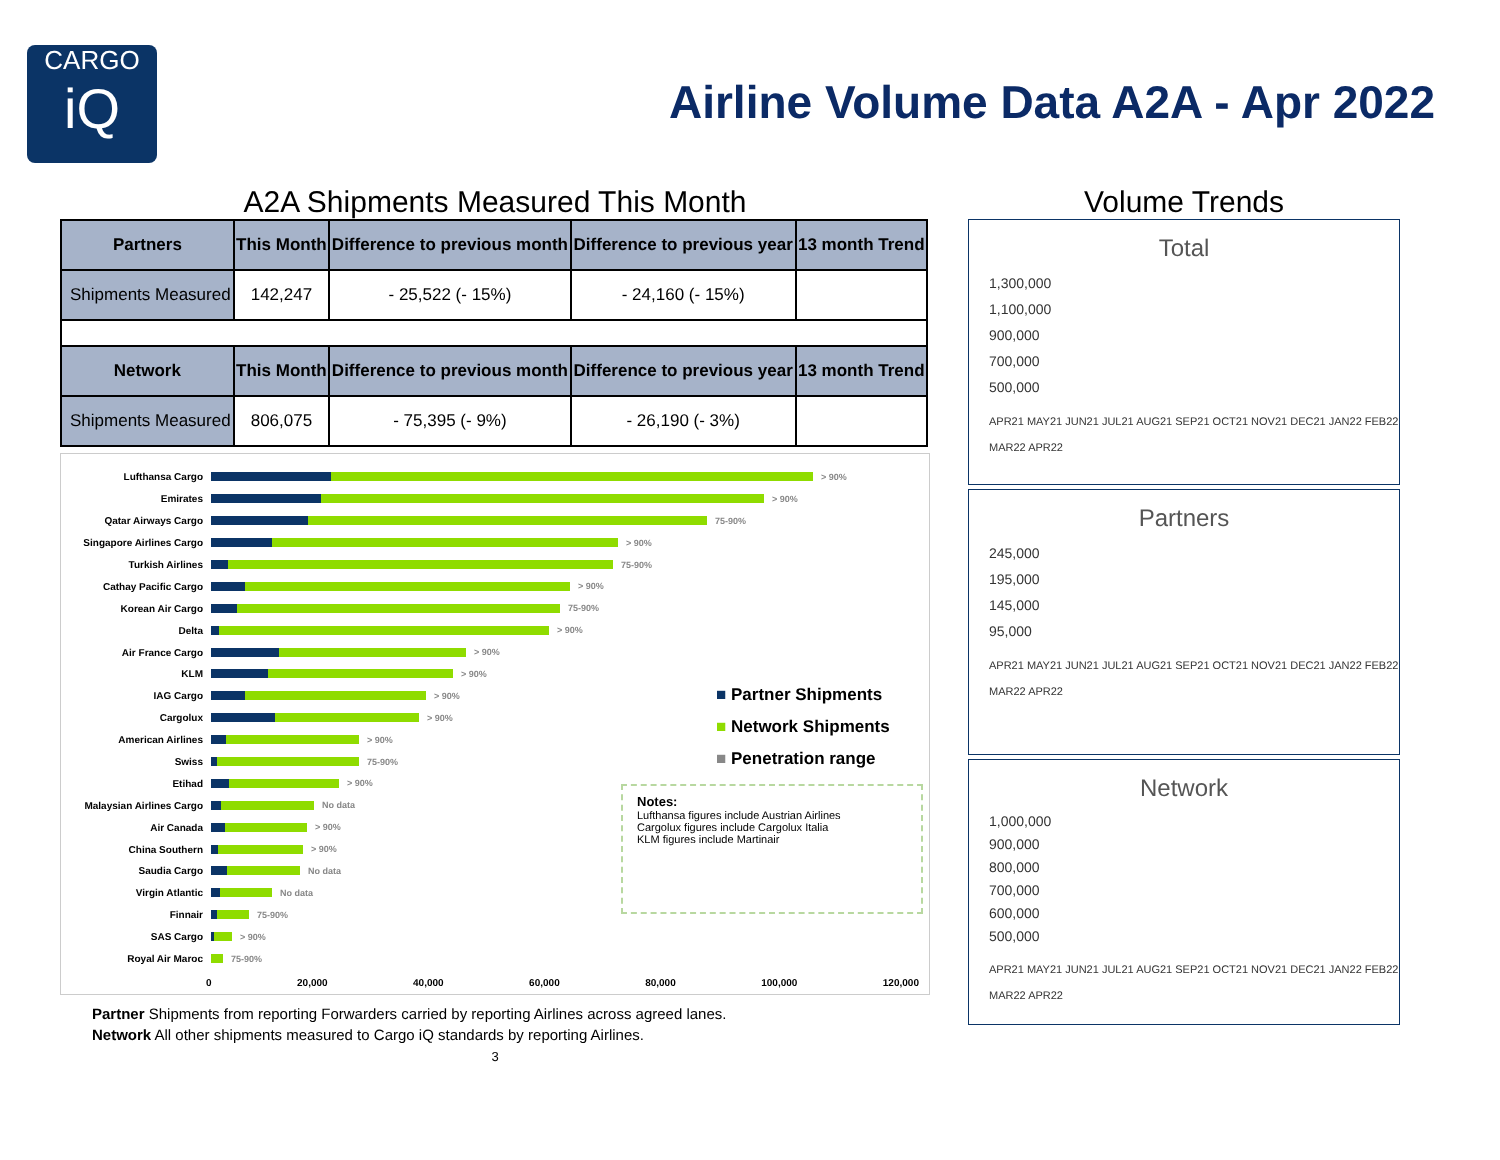CARGO
iQ
Airline Volume Data A2A - Apr 2022
A2A Shipments Measured This Month
| Partners | This Month | Difference to previous month | Difference to previous year | 13 month Trend |
| --- | --- | --- | --- | --- |
| Shipments Measured | 142,247 | - 25,522 (- 15%) | - 24,160 (- 15%) | |
| Network | This Month | Difference to previous month | Difference to previous year | 13 month Trend |
| Shipments Measured | 806,075 | - 75,395 (- 9%) | - 26,190 (- 3%) | |
Lufthansa Cargo > 90%
Emirates > 90%
Qatar Airways Cargo 75-90%
Singapore Airlines Cargo
> 90%
Turkish Airlines 75-90%
Cathay Pacific Cargo > 90%
Korean Air Cargo 75-90%
Delta > 90%
Air France Cargo > 90%
KLM > 90%
IAG Cargo > 90%
Cargolux > 90%
American Airlines > 90%
Swiss 75-90%
Etihad > 90%
Malaysian Airlines Cargo
No data
Air Canada > 90%
China Southern > 90%
Saudia Cargo No data
Virgin Atlantic No data
Finnair 75-90%
SAS Cargo > 90%
Royal Air Maroc 75-90%
0 20,000 40,000 60,000 80,000 100,000 120,000
■ Partner Shipments
■ Network Shipments
■ Penetration range
Notes:
Lufthansa figures include Austrian Airlines
Cargolux figures include Cargolux Italia
KLM figures include Martinair
Partner Shipments from reporting Forwarders carried by reporting Airlines across agreed lanes.
Network All other shipments measured to Cargo iQ standards by reporting Airlines.
3
Volume Trends
Total
1,300,000
1,100,000
900,000
700,000
500,000
APR21 MAY21 JUN21 JUL21 AUG21 SEP21 OCT21 NOV21 DEC21 JAN22 FEB22 MAR22 APR22
Partners
245,000
195,000
145,000
95,000
APR21 MAY21 JUN21 JUL21 AUG21 SEP21 OCT21 NOV21 DEC21 JAN22 FEB22 MAR22 APR22
Network
1,000,000
900,000
800,000
700,000
600,000
500,000
APR21 MAY21 JUN21 JUL21 AUG21 SEP21 OCT21 NOV21 DEC21 JAN22 FEB22 MAR22 APR22